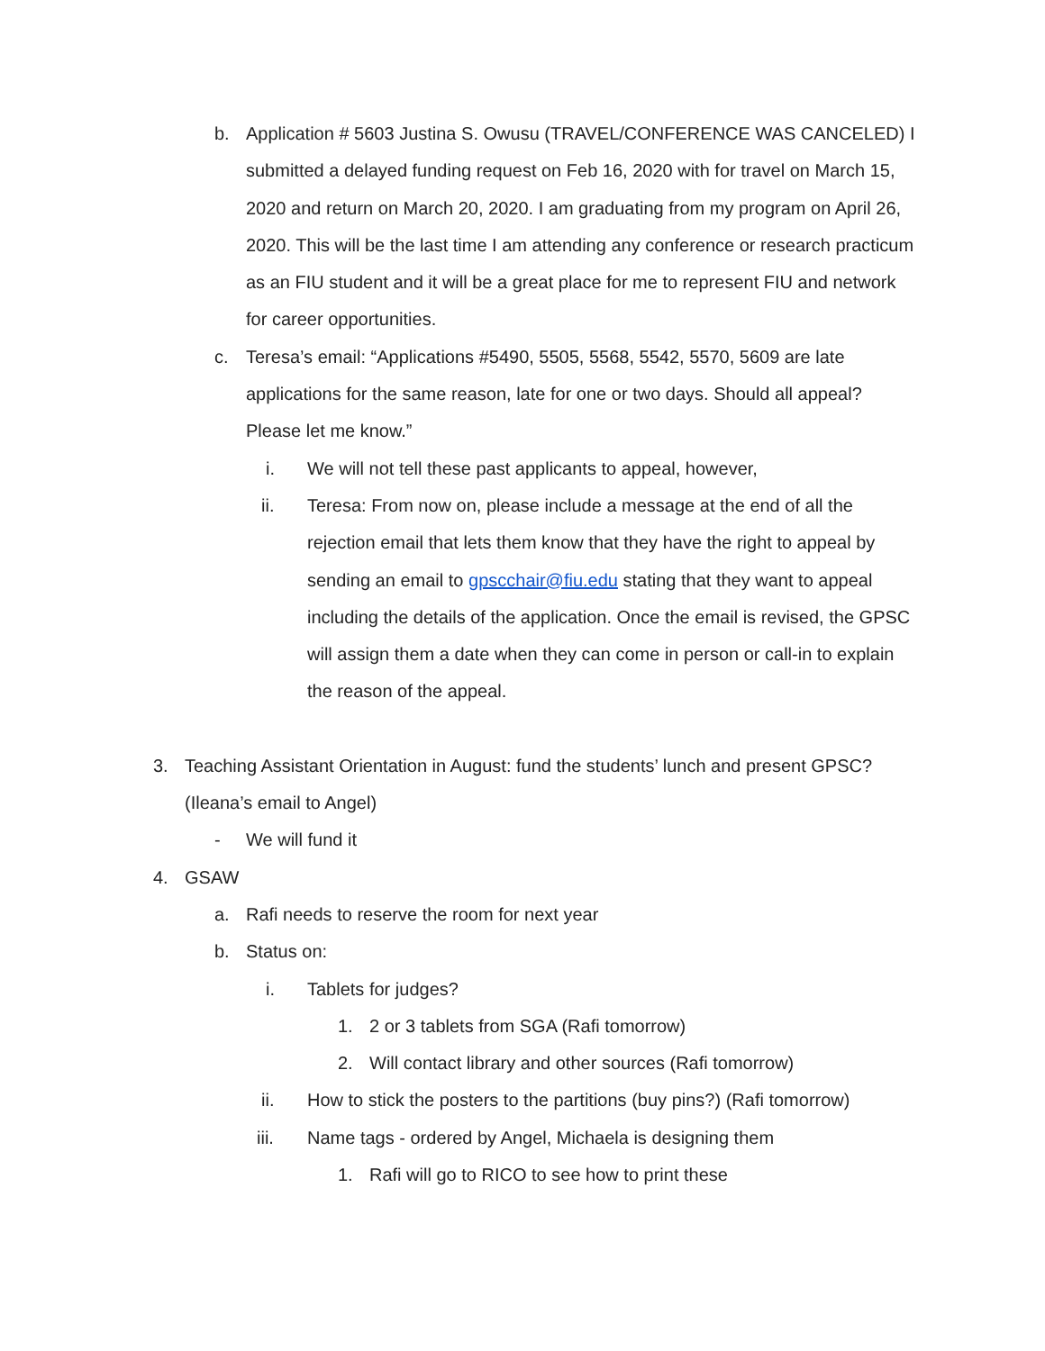b. Application # 5603 Justina S. Owusu (TRAVEL/CONFERENCE WAS CANCELED) I submitted a delayed funding request on Feb 16, 2020 with for travel on March 15, 2020 and return on March 20, 2020. I am graduating from my program on April 26, 2020. This will be the last time I am attending any conference or research practicum as an FIU student and it will be a great place for me to represent FIU and network for career opportunities.
c. Teresa’s email: “Applications #5490, 5505, 5568, 5542, 5570, 5609 are late applications for the same reason, late for one or two days. Should all appeal? Please let me know.”
i. We will not tell these past applicants to appeal, however,
ii. Teresa: From now on, please include a message at the end of all the rejection email that lets them know that they have the right to appeal by sending an email to gpscchair@fiu.edu stating that they want to appeal including the details of the application. Once the email is revised, the GPSC will assign them a date when they can come in person or call-in to explain the reason of the appeal.
3. Teaching Assistant Orientation in August: fund the students’ lunch and present GPSC? (Ileana’s email to Angel)
- We will fund it
4. GSAW
a. Rafi needs to reserve the room for next year
b. Status on:
i. Tablets for judges?
1. 2 or 3 tablets from SGA (Rafi tomorrow)
2. Will contact library and other sources (Rafi tomorrow)
ii. How to stick the posters to the partitions (buy pins?) (Rafi tomorrow)
iii. Name tags - ordered by Angel, Michaela is designing them
1. Rafi will go to RICO to see how to print these